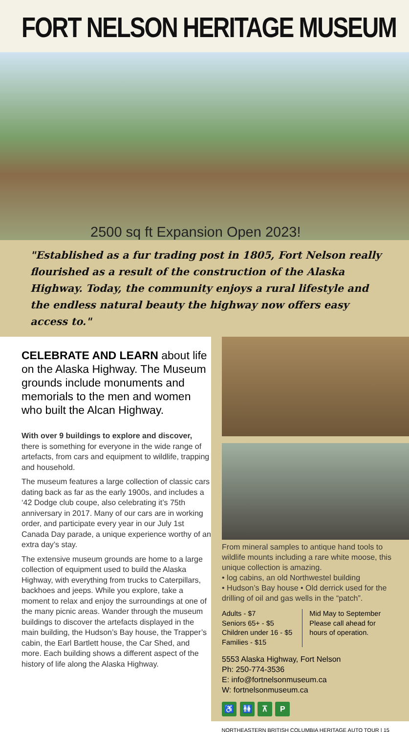FORT NELSON HERITAGE MUSEUM
2500 sq ft Expansion Open 2023!
"Established as a fur trading post in 1805, Fort Nelson really flourished as a result of the construction of the Alaska Highway. Today, the community enjoys a rural lifestyle and the endless natural beauty the highway now offers easy access to."
CELEBRATE AND LEARN about life on the Alaska Highway. The Museum grounds include monuments and memorials to the men and women who built the Alcan Highway.
With over 9 buildings to explore and discover, there is something for everyone in the wide range of artefacts, from cars and equipment to wildlife, trapping and household.
The museum features a large collection of classic cars dating back as far as the early 1900s, and includes a ‘42 Dodge club coupe, also celebrating it’s 75th anniversary in 2017. Many of our cars are in working order, and participate every year in our July 1st Canada Day parade, a unique experience worthy of an extra day’s stay.
The extensive museum grounds are home to a large collection of equipment used to build the Alaska Highway, with everything from trucks to Caterpillars, backhoes and jeeps. While you explore, take a moment to relax and enjoy the surroundings at one of the many picnic areas. Wander through the museum buildings to discover the artefacts displayed in the main building, the Hudson’s Bay house, the Trapper’s cabin, the Earl Bartlett house, the Car Shed, and more. Each building shows a different aspect of the history of life along the Alaska Highway.
From mineral samples to antique hand tools to wildlife mounts including a rare white moose, this unique collection is amazing.
• log cabins, an old Northwestel building
• Hudson’s Bay house • Old derrick used for the drilling of oil and gas wells in the “patch”.
Adults - $7
Seniors 65+ - $5
Children under 16 - $5
Families - $15
Mid May to September
Please call ahead for
hours of operation.
5553 Alaska Highway, Fort Nelson
Ph: 250-774-3536
E: info@fortnelsonmuseum.ca
W: fortnelsonmuseum.ca
♿ 🚻 ⊼ P
NORTHEASTERN BRITISH COLUMBIA HERITAGE AUTO TOUR | 15